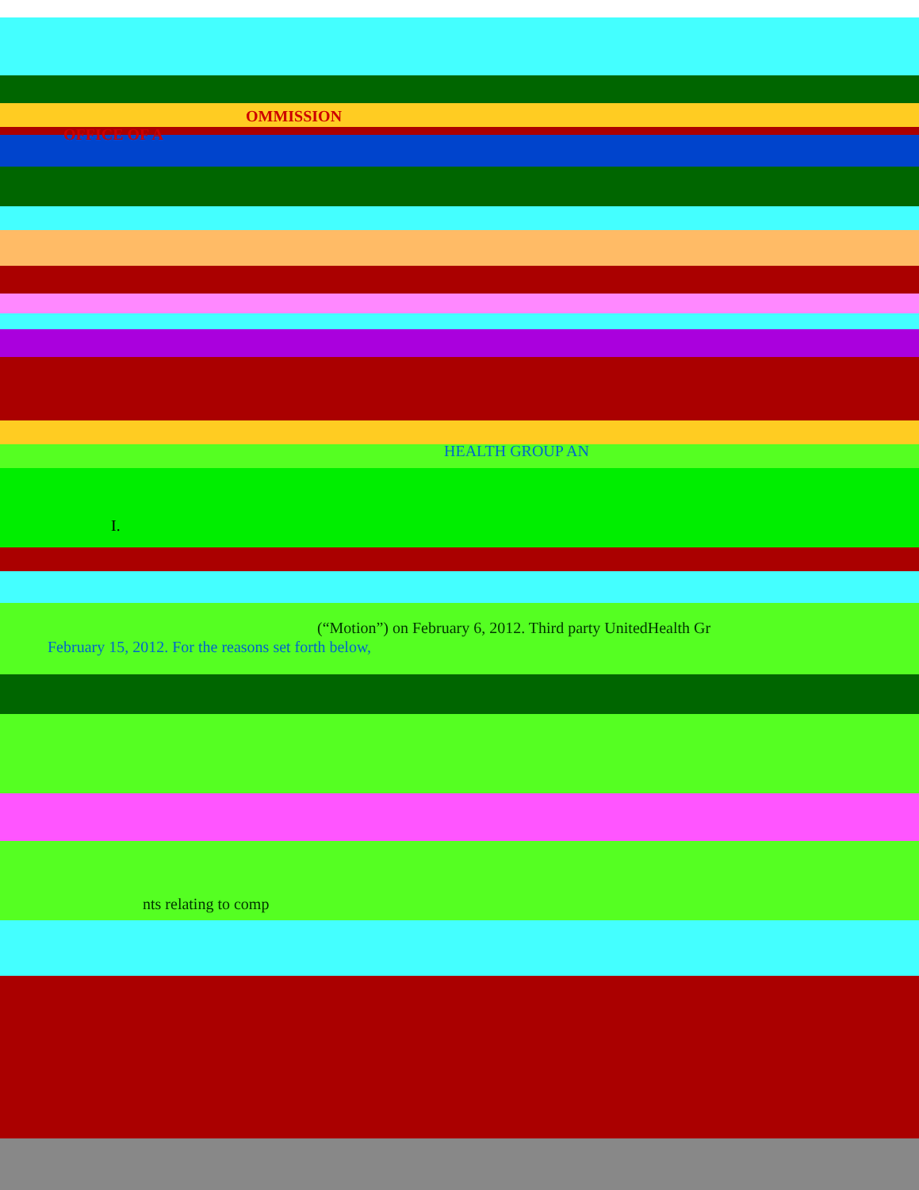OMMISSION
OFFICE OF A
HEALTH GROUP AN
I.
(“Motion”) on February 6, 2012. Third party UnitedHealth Gr
February 15, 2012. For the reasons set forth below,
nts relating to comp